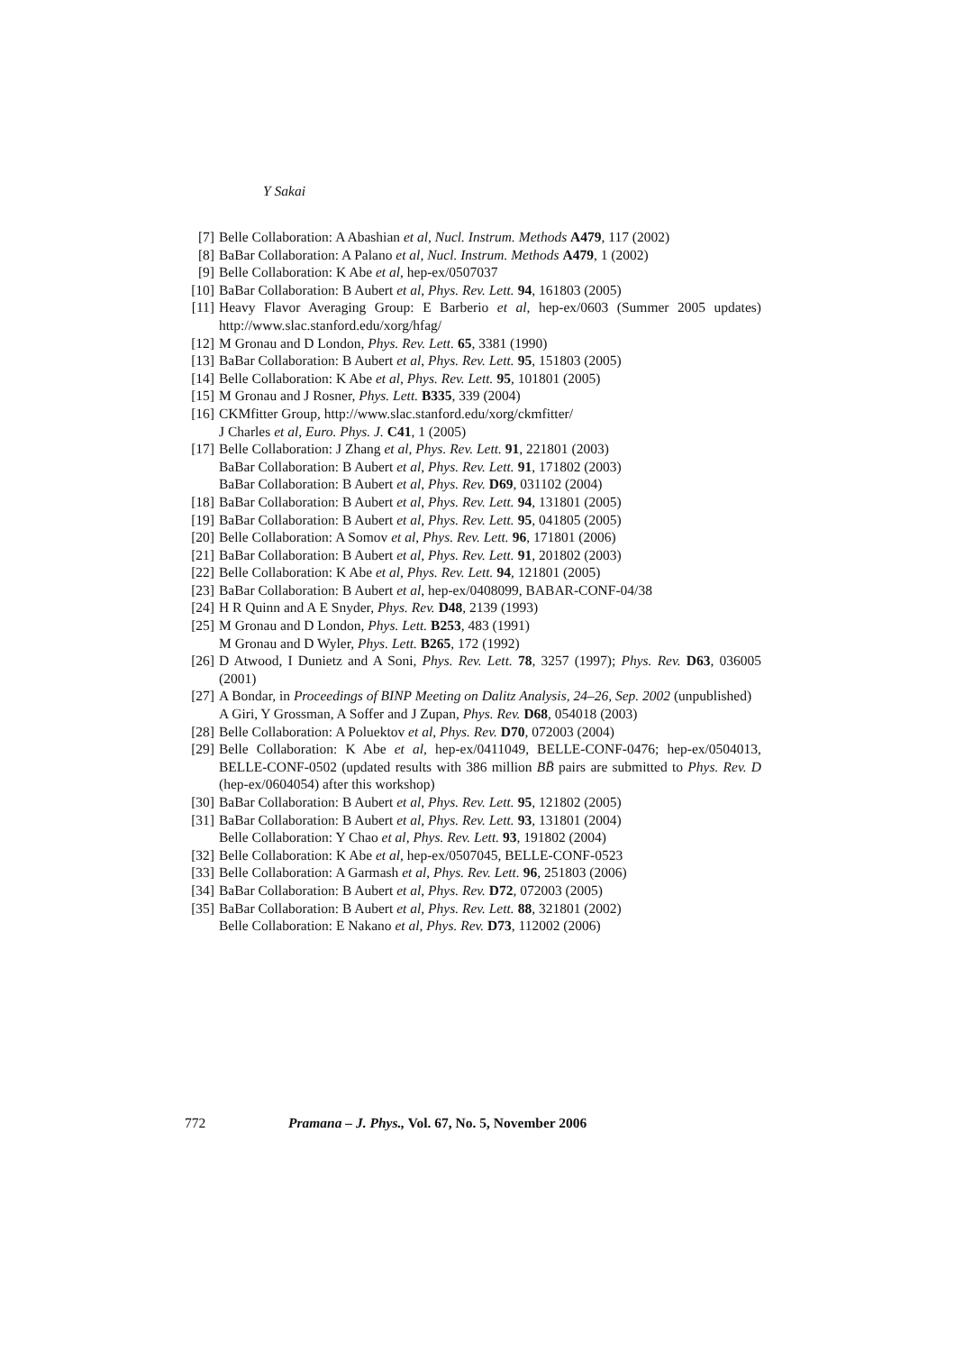Y Sakai
[7] Belle Collaboration: A Abashian et al, Nucl. Instrum. Methods A479, 117 (2002)
[8] BaBar Collaboration: A Palano et al, Nucl. Instrum. Methods A479, 1 (2002)
[9] Belle Collaboration: K Abe et al, hep-ex/0507037
[10] BaBar Collaboration: B Aubert et al, Phys. Rev. Lett. 94, 161803 (2005)
[11] Heavy Flavor Averaging Group: E Barberio et al, hep-ex/0603 (Summer 2005 updates) http://www.slac.stanford.edu/xorg/hfag/
[12] M Gronau and D London, Phys. Rev. Lett. 65, 3381 (1990)
[13] BaBar Collaboration: B Aubert et al, Phys. Rev. Lett. 95, 151803 (2005)
[14] Belle Collaboration: K Abe et al, Phys. Rev. Lett. 95, 101801 (2005)
[15] M Gronau and J Rosner, Phys. Lett. B335, 339 (2004)
[16] CKMfitter Group, http://www.slac.stanford.edu/xorg/ckmfitter/
J Charles et al, Euro. Phys. J. C41, 1 (2005)
[17] Belle Collaboration: J Zhang et al, Phys. Rev. Lett. 91, 221801 (2003)
BaBar Collaboration: B Aubert et al, Phys. Rev. Lett. 91, 171802 (2003)
BaBar Collaboration: B Aubert et al, Phys. Rev. D69, 031102 (2004)
[18] BaBar Collaboration: B Aubert et al, Phys. Rev. Lett. 94, 131801 (2005)
[19] BaBar Collaboration: B Aubert et al, Phys. Rev. Lett. 95, 041805 (2005)
[20] Belle Collaboration: A Somov et al, Phys. Rev. Lett. 96, 171801 (2006)
[21] BaBar Collaboration: B Aubert et al, Phys. Rev. Lett. 91, 201802 (2003)
[22] Belle Collaboration: K Abe et al, Phys. Rev. Lett. 94, 121801 (2005)
[23] BaBar Collaboration: B Aubert et al, hep-ex/0408099, BABAR-CONF-04/38
[24] H R Quinn and A E Snyder, Phys. Rev. D48, 2139 (1993)
[25] M Gronau and D London, Phys. Lett. B253, 483 (1991)
M Gronau and D Wyler, Phys. Lett. B265, 172 (1992)
[26] D Atwood, I Dunietz and A Soni, Phys. Rev. Lett. 78, 3257 (1997); Phys. Rev. D63, 036005 (2001)
[27] A Bondar, in Proceedings of BINP Meeting on Dalitz Analysis, 24–26, Sep. 2002 (unpublished)
A Giri, Y Grossman, A Soffer and J Zupan, Phys. Rev. D68, 054018 (2003)
[28] Belle Collaboration: A Poluektov et al, Phys. Rev. D70, 072003 (2004)
[29] Belle Collaboration: K Abe et al, hep-ex/0411049, BELLE-CONF-0476; hep-ex/0504013, BELLE-CONF-0502 (updated results with 386 million BB̄ pairs are submitted to Phys. Rev. D (hep-ex/0604054) after this workshop)
[30] BaBar Collaboration: B Aubert et al, Phys. Rev. Lett. 95, 121802 (2005)
[31] BaBar Collaboration: B Aubert et al, Phys. Rev. Lett. 93, 131801 (2004)
Belle Collaboration: Y Chao et al, Phys. Rev. Lett. 93, 191802 (2004)
[32] Belle Collaboration: K Abe et al, hep-ex/0507045, BELLE-CONF-0523
[33] Belle Collaboration: A Garmash et al, Phys. Rev. Lett. 96, 251803 (2006)
[34] BaBar Collaboration: B Aubert et al, Phys. Rev. D72, 072003 (2005)
[35] BaBar Collaboration: B Aubert et al, Phys. Rev. Lett. 88, 321801 (2002)
Belle Collaboration: E Nakano et al, Phys. Rev. D73, 112002 (2006)
772 Pramana – J. Phys., Vol. 67, No. 5, November 2006